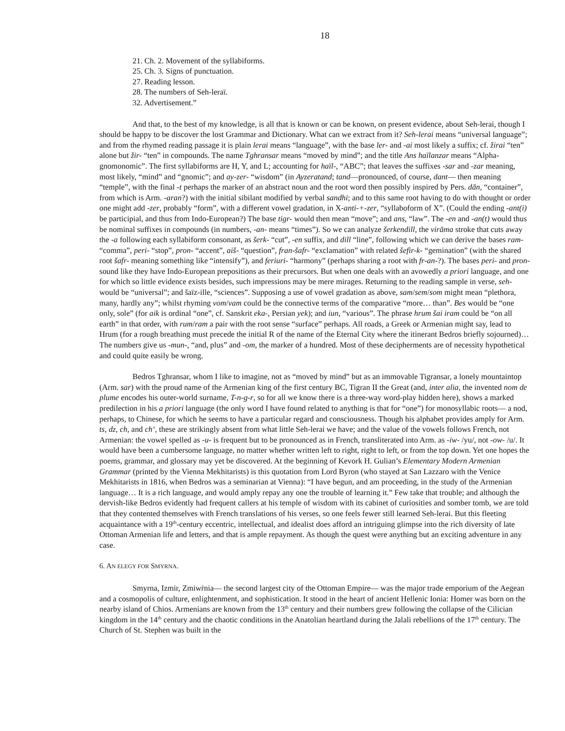18
21. Ch. 2. Movement of the syllabiforms.
25. Ch. 3. Signs of punctuation.
27. Reading lesson.
28. The numbers of Seh-leraï.
32. Advertisement.”
And that, to the best of my knowledge, is all that is known or can be known, on present evidence, about Seh-lerai, though I should be happy to be discover the lost Grammar and Dictionary. What can we extract from it? Seh-lerai means “universal language”; and from the rhymed reading passage it is plain lerai means “language”, with the base ler- and -ai most likely a suffix; cf. žirai “ten” alone but žir- “ten” in compounds. The name Tghransar means “moved by mind”; and the title Ans haïlanzar means “Alpha-gnomonomic”. The first syllabiforms are H, Y, and L; accounting for haïl-, “ABC”; that leaves the suffixes -sar and -zar meaning, most likely, “mind” and “gnomic”; and ay-zer- “wisdom” (in Ayzeratand; tand—pronounced, of course, dant— then meaning “temple”, with the final -t perhaps the marker of an abstract noun and the root word then possibly inspired by Pers. dān, “container”, from which is Arm. -aran?) with the initial sibilant modified by verbal sandhi; and to this same root having to do with thought or order one might add -zer, probably “form”, with a different vowel gradation, in X-anti-+-zer, “syllaboform of X”. (Could the ending -ant(i) be participial, and thus from Indo-European?) The base tigr- would then mean “move”; and ans, “law”. The -en and -an(t) would thus be nominal suffixes in compounds (in numbers, -an- means “times”). So we can analyze šerkendill, the virāma stroke that cuts away the -a following each syllabiform consonant, as šerk- “cut”, -en suffix, and dill “line”, following which we can derive the bases ram- “comma”, peri- “stop”, pron- “accent”, aiš- “question”, fran-šafr- “exclamation” with related šefir-k- “gemination” (with the shared root šafr- meaning something like “intensify”), and feriuri- “harmony” (perhaps sharing a root with fr-an-?). The bases peri- and pron- sound like they have Indo-European prepositions as their precursors. But when one deals with an avowedly a priori language, and one for which so little evidence exists besides, such impressions may be mere mirages. Returning to the reading sample in verse, seh- would be “universal”; and šaïz-ille, “sciences”. Supposing a use of vowel gradation as above, sam/sem/som might mean “plethora, many, hardly any”; whilst rhyming vom/vam could be the connective terms of the comparative “more… than”. Bes would be “one only, sole” (for aik is ordinal “one”, cf. Sanskrit eka-, Persian yek); and iun, “various”. The phrase hrum šai iram could be “on all earth” in that order, with rum/ram a pair with the root sense “surface” perhaps. All roads, a Greek or Armenian might say, lead to Hrum (for a rough breathing must precede the initial R of the name of the Eternal City where the itinerant Bedros briefly sojourned)… The numbers give us -mun-, “and, plus” and -om, the marker of a hundred. Most of these decipherments are of necessity hypothetical and could quite easily be wrong.
Bedros Tghransar, whom I like to imagine, not as “moved by mind” but as an immovable Tigransar, a lonely mountaintop (Arm. sar) with the proud name of the Armenian king of the first century BC, Tigran II the Great (and, inter alia, the invented nom de plume encodes his outer-world surname, T-n-g-r, so for all we know there is a three-way word-play hidden here), shows a marked predilection in his a priori language (the only word I have found related to anything is that for “one”) for monosyllabic roots— a nod, perhaps, to Chinese, for which he seems to have a particular regard and consciousness. Though his alphabet provides amply for Arm. ts, dz, ch, and ch‘, these are strikingly absent from what little Seh-lerai we have; and the value of the vowels follows French, not Armenian: the vowel spelled as -u- is frequent but to be pronounced as in French, transliterated into Arm. as -iw- /yu/, not -ow- /u/. It would have been a cumbersome language, no matter whether written left to right, right to left, or from the top down. Yet one hopes the poems, grammar, and glossary may yet be discovered. At the beginning of Kevork H. Gulian’s Elementary Modern Armenian Grammar (printed by the Vienna Mekhitarists) is this quotation from Lord Byron (who stayed at San Lazzaro with the Venice Mekhitarists in 1816, when Bedros was a seminarian at Vienna): “I have begun, and am proceeding, in the study of the Armenian language… It is a rich language, and would amply repay any one the trouble of learning it.” Few take that trouble; and although the dervish-like Bedros evidently had frequent callers at his temple of wisdom with its cabinet of curiosities and somber tomb, we are told that they contented themselves with French translations of his verses, so one feels fewer still learned Seh-lerai. But this fleeting acquaintance with a 19<sup>th</sup>-century eccentric, intellectual, and idealist does afford an intriguing glimpse into the rich diversity of late Ottoman Armenian life and letters, and that is ample repayment. As though the quest were anything but an exciting adventure in any case.
6. AN ELEGY FOR SMYRNA.
Smyrna, Izmir, Zmiwṙnia— the second largest city of the Ottoman Empire— was the major trade emporium of the Aegean and a cosmopolis of culture, enlightenment, and sophistication. It stood in the heart of ancient Hellenic Ionia: Homer was born on the nearby island of Chios. Armenians are known from the 13<sup>th</sup> century and their numbers grew following the collapse of the Cilician kingdom in the 14<sup>th</sup> century and the chaotic conditions in the Anatolian heartland during the Jalali rebellions of the 17<sup>th</sup> century. The Church of St. Stephen was built in the